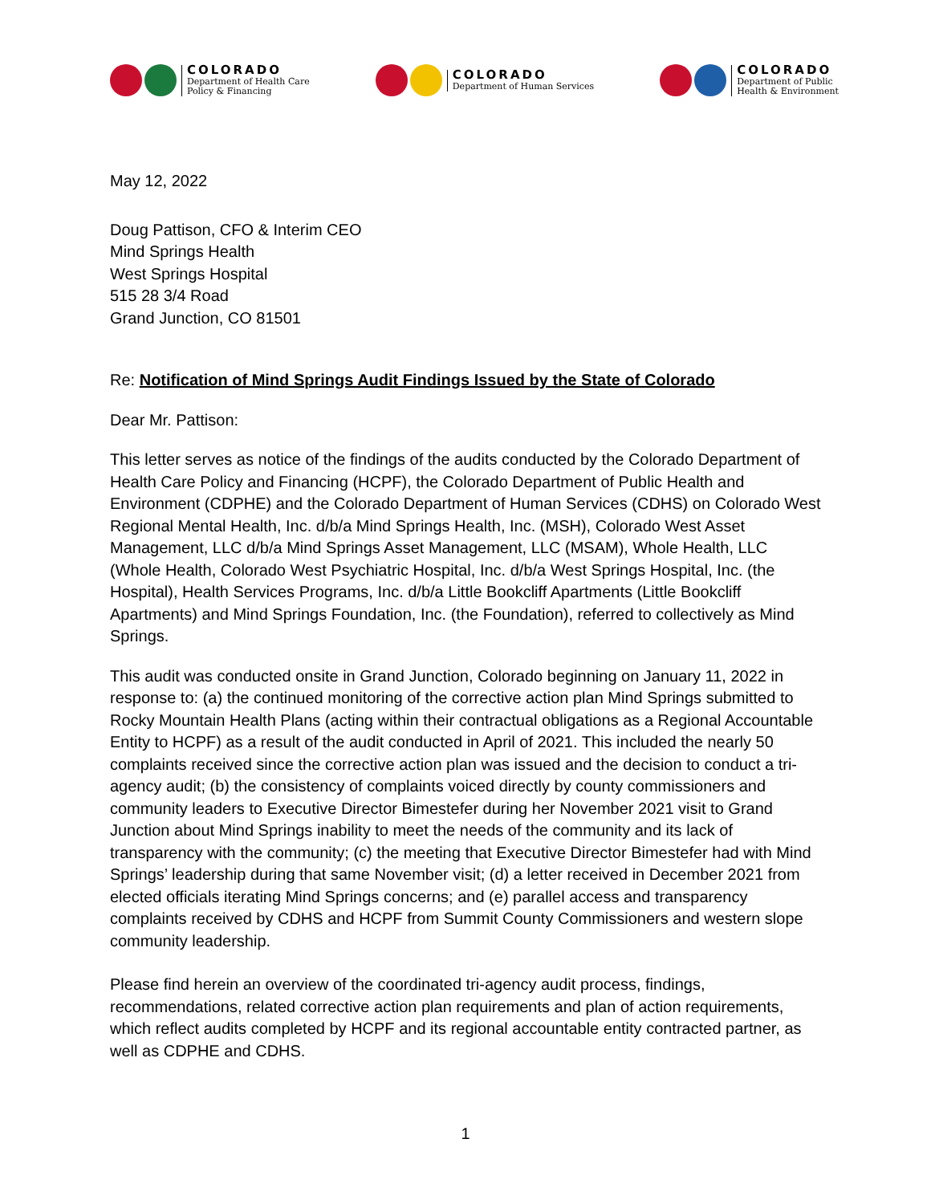COLORADO
Department of Health Care
Policy & Financing
COLORADO
Department of Human Services
COLORADO
Department of Public
Health & Environment
May 12, 2022
Doug Pattison, CFO & Interim CEO
Mind Springs Health
West Springs Hospital
515 28 3/4 Road
Grand Junction, CO 81501
Re: Notification of Mind Springs Audit Findings Issued by the State of Colorado
Dear Mr. Pattison:
This letter serves as notice of the findings of the audits conducted by the Colorado Department of Health Care Policy and Financing (HCPF), the Colorado Department of Public Health and Environment (CDPHE) and the Colorado Department of Human Services (CDHS) on Colorado West Regional Mental Health, Inc. d/b/a Mind Springs Health, Inc. (MSH), Colorado West Asset Management, LLC d/b/a Mind Springs Asset Management, LLC (MSAM), Whole Health, LLC (Whole Health, Colorado West Psychiatric Hospital, Inc. d/b/a West Springs Hospital, Inc. (the Hospital), Health Services Programs, Inc. d/b/a Little Bookcliff Apartments (Little Bookcliff Apartments) and Mind Springs Foundation, Inc. (the Foundation), referred to collectively as Mind Springs.
This audit was conducted onsite in Grand Junction, Colorado beginning on January 11, 2022 in response to: (a) the continued monitoring of the corrective action plan Mind Springs submitted to Rocky Mountain Health Plans (acting within their contractual obligations as a Regional Accountable Entity to HCPF) as a result of the audit conducted in April of 2021. This included the nearly 50 complaints received since the corrective action plan was issued and the decision to conduct a tri-agency audit; (b) the consistency of complaints voiced directly by county commissioners and community leaders to Executive Director Bimestefer during her November 2021 visit to Grand Junction about Mind Springs inability to meet the needs of the community and its lack of transparency with the community; (c) the meeting that Executive Director Bimestefer had with Mind Springs’ leadership during that same November visit; (d) a letter received in December 2021 from elected officials iterating Mind Springs concerns; and (e) parallel access and transparency complaints received by CDHS and HCPF from Summit County Commissioners and western slope community leadership.
Please find herein an overview of the coordinated tri-agency audit process, findings, recommendations, related corrective action plan requirements and plan of action requirements, which reflect audits completed by HCPF and its regional accountable entity contracted partner, as well as CDPHE and CDHS.
1